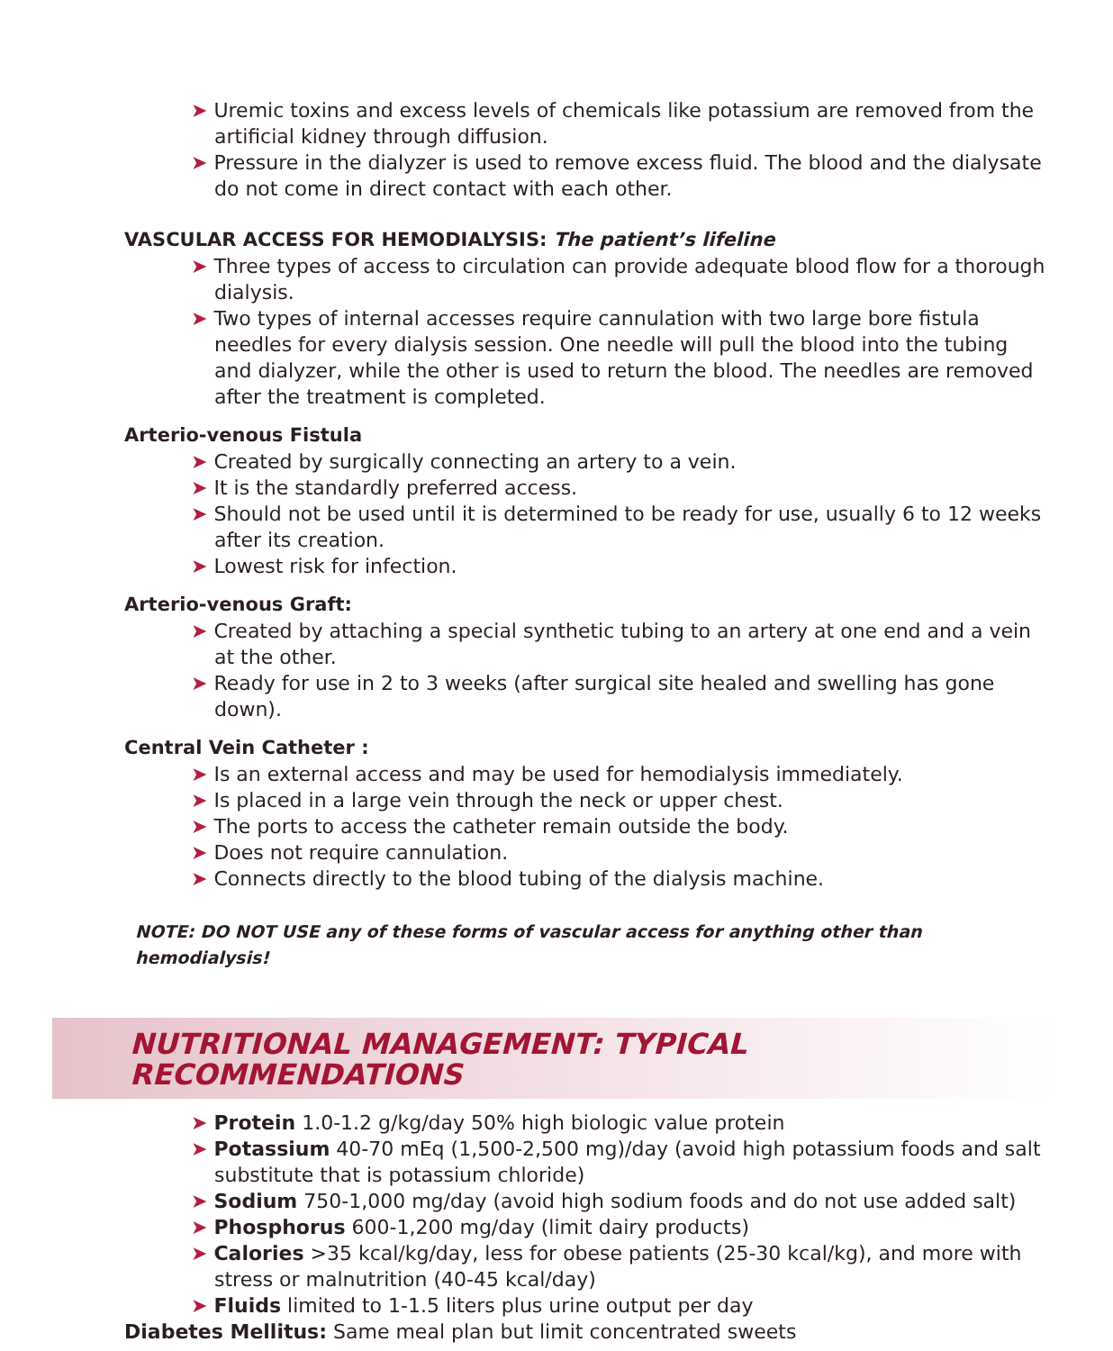➤ Uremic toxins and excess levels of chemicals like potassium are removed from the artificial kidney through diffusion.
➤ Pressure in the dialyzer is used to remove excess fluid. The blood and the dialysate do not come in direct contact with each other.
VASCULAR ACCESS FOR HEMODIALYSIS: The patient’s lifeline
➤ Three types of access to circulation can provide adequate blood flow for a thorough dialysis.
➤ Two types of internal accesses require cannulation with two large bore fistula needles for every dialysis session. One needle will pull the blood into the tubing and dialyzer, while the other is used to return the blood. The needles are removed after the treatment is completed.
Arterio-venous Fistula
➤ Created by surgically connecting an artery to a vein.
➤ It is the standardly preferred access.
➤ Should not be used until it is determined to be ready for use, usually 6 to 12 weeks after its creation.
➤ Lowest risk for infection.
Arterio-venous Graft:
➤ Created by attaching a special synthetic tubing to an artery at one end and a vein at the other.
➤ Ready for use in 2 to 3 weeks (after surgical site healed and swelling has gone down).
Central Vein Catheter :
➤ Is an external access and may be used for hemodialysis immediately.
➤ Is placed in a large vein through the neck or upper chest.
➤ The ports to access the catheter remain outside the body.
➤ Does not require cannulation.
➤ Connects directly to the blood tubing of the dialysis machine.
NOTE: DO NOT USE any of these forms of vascular access for anything other than hemodialysis!
NUTRITIONAL MANAGEMENT: TYPICAL
RECOMMENDATIONS
➤ Protein 1.0-1.2 g/kg/day 50% high biologic value protein
➤ Potassium 40-70 mEq (1,500-2,500 mg)/day (avoid high potassium foods and salt substitute that is potassium chloride)
➤ Sodium 750-1,000 mg/day (avoid high sodium foods and do not use added salt)
➤ Phosphorus 600-1,200 mg/day (limit dairy products)
➤ Calories >35 kcal/kg/day, less for obese patients (25-30 kcal/kg), and more with stress or malnutrition (40-45 kcal/day)
➤ Fluids limited to 1-1.5 liters plus urine output per day
Diabetes Mellitus: Same meal plan but limit concentrated sweets